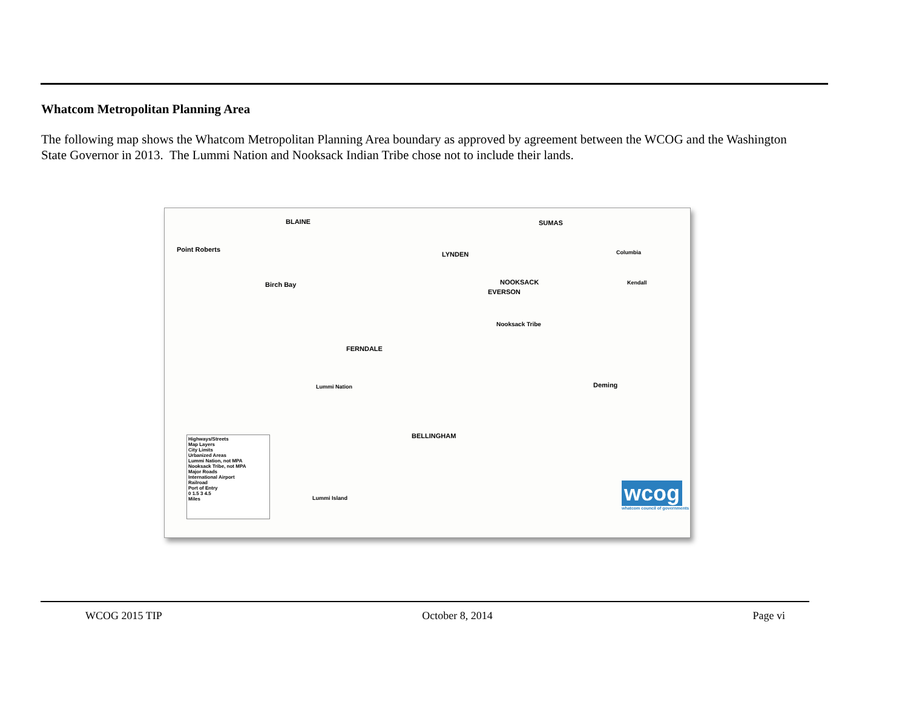Whatcom Metropolitan Planning Area
The following map shows the Whatcom Metropolitan Planning Area boundary as approved by agreement between the WCOG and the Washington State Governor in 2013. The Lummi Nation and Nooksack Indian Tribe chose not to include their lands.
Point Roberts
BLAINE SUMAS
LYNDEN Columbia
Birch Bay NOOKSACK
EVERSON
Kendall
Nooksack Tribe
FERNDALE
Lummi Nation Deming
BELLINGHAM
Lummi Island
Highways/Streets
Map Layers
City Limits
Urbanized Areas
Lummi Nation, not MPA
Nooksack Tribe, not MPA
Major Roads
International Airport
Railroad
Port of Entry
0 1.5 3 4.5
Miles
wcog
whatcom council of governments
WCOG 2015 TIP October 8, 2014 Page vi